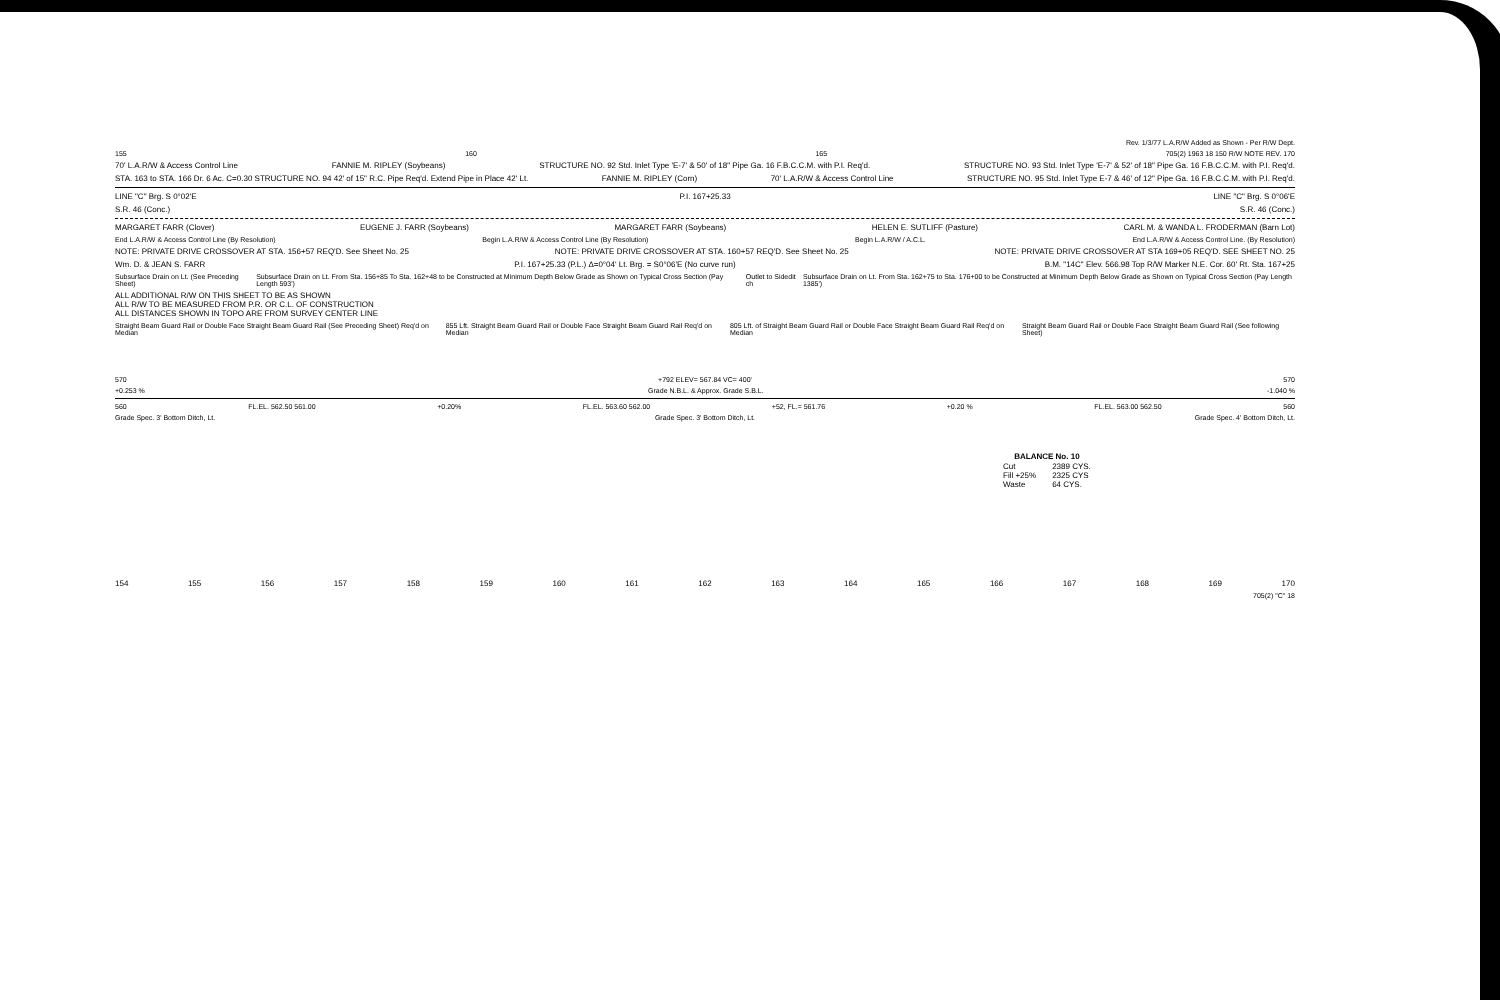Rev. 1/3/77 L.A.R/W Added as Shown - Per R/W Dept.
155 160 165 705(2) 1963 18 150 R/W NOTE REV. 170
70' L.A.R/W & Access Control Line FANNIE M. RIPLEY (Soybeans) STRUCTURE NO. 92 Std. Inlet Type 'E-7' & 50' of 18" Pipe Ga. 16 F.B.C.C.M. with P.I. Req'd. STRUCTURE NO. 93 Std. Inlet Type 'E-7' & 52' of 18" Pipe Ga. 16 F.B.C.C.M. with P.I. Req'd.
STA. 163 to STA. 166 Dr. 6 Ac. C=0.30 STRUCTURE NO. 94 42' of 15" R.C. Pipe Req'd. Extend Pipe in Place 42' Lt. FANNIE M. RIPLEY (Corn) 70' L.A.R/W & Access Control Line STRUCTURE NO. 95 Std. Inlet Type E-7 & 46' of 12" Pipe Ga. 16 F.B.C.C.M. with P.I. Req'd.
LINE "C" Brg. S 0°02'E P.I. 167+25.33 LINE "C" Brg. S 0°06'E
S.R. 46 (Conc.) S.R. 46 (Conc.)
MARGARET FARR (Clover) EUGENE J. FARR (Soybeans) MARGARET FARR (Soybeans) HELEN E. SUTLIFF (Pasture) CARL M. & WANDA L. FRODERMAN (Barn Lot)
End L.A.R/W & Access Control Line (By Resolution) Begin L.A.R/W & Access Control Line (By Resolution) Begin L.A.R/W / A.C.L. End L.A.R/W & Access Control Line. (By Resolution)
NOTE: PRIVATE DRIVE CROSSOVER AT STA. 156+57 REQ'D. See Sheet No. 25 NOTE: PRIVATE DRIVE CROSSOVER AT STA. 160+57 REQ'D. See Sheet No. 25 NOTE: PRIVATE DRIVE CROSSOVER AT STA 169+05 REQ'D. SEE SHEET NO. 25
Wm. D. & JEAN S. FARR P.I. 167+25.33 (P.L.) Δ=0°04' Lt. Brg. = S0°06'E (No curve run) B.M. "14C" Elev. 566.98 Top R/W Marker N.E. Cor. 60' Rt. Sta. 167+25
Subsurface Drain on Lt. (See Preceding Sheet) Subsurface Drain on Lt. From Sta. 156+85 To Sta. 162+48 to be Constructed at Minimum Depth Below Grade as Shown on Typical Cross Section (Pay Length 593') Outlet to Sidedit ch Subsurface Drain on Lt. From Sta. 162+75 to Sta. 176+00 to be Constructed at Minimum Depth Below Grade as Shown on Typical Cross Section (Pay Length 1385')
ALL ADDITIONAL R/W ON THIS SHEET TO BE AS SHOWN
ALL R/W TO BE MEASURED FROM P.R. OR C.L. OF CONSTRUCTION
ALL DISTANCES SHOWN IN TOPO ARE FROM SURVEY CENTER LINE
Straight Beam Guard Rail or Double Face Straight Beam Guard Rail (See Preceding Sheet) Req'd on Median 855 Lft. Straight Beam Guard Rail or Double Face Straight Beam Guard Rail Req'd on Median 805 Lft. of Straight Beam Guard Rail or Double Face Straight Beam Guard Rail Req'd on Median Straight Beam Guard Rail or Double Face Straight Beam Guard Rail (See following Sheet)
570 +792 ELEV= 567.84 VC= 400' 570
+0.253 % Grade N.B.L. & Approx. Grade S.B.L. -1.040 %
560 FL.EL. 562.50 561.00 +0.20% FL.EL. 563.60 562.00 +52, FL.= 561.76 +0.20 % FL.EL. 563.00 562.50 560
Grade Spec. 3' Bottom Ditch, Lt. Grade Spec. 3' Bottom Ditch, Lt. Grade Spec. 4' Bottom Ditch, Lt.
| BALANCE No. 10 | |
| --- | --- |
| Cut | 2389 CYS. |
| Fill +25% | 2325 CYS |
| Waste | 64 CYS. |
154 155 156 157 158 159 160 161 162 163 164 165 166 167 168 169 170
705(2) "C" 18